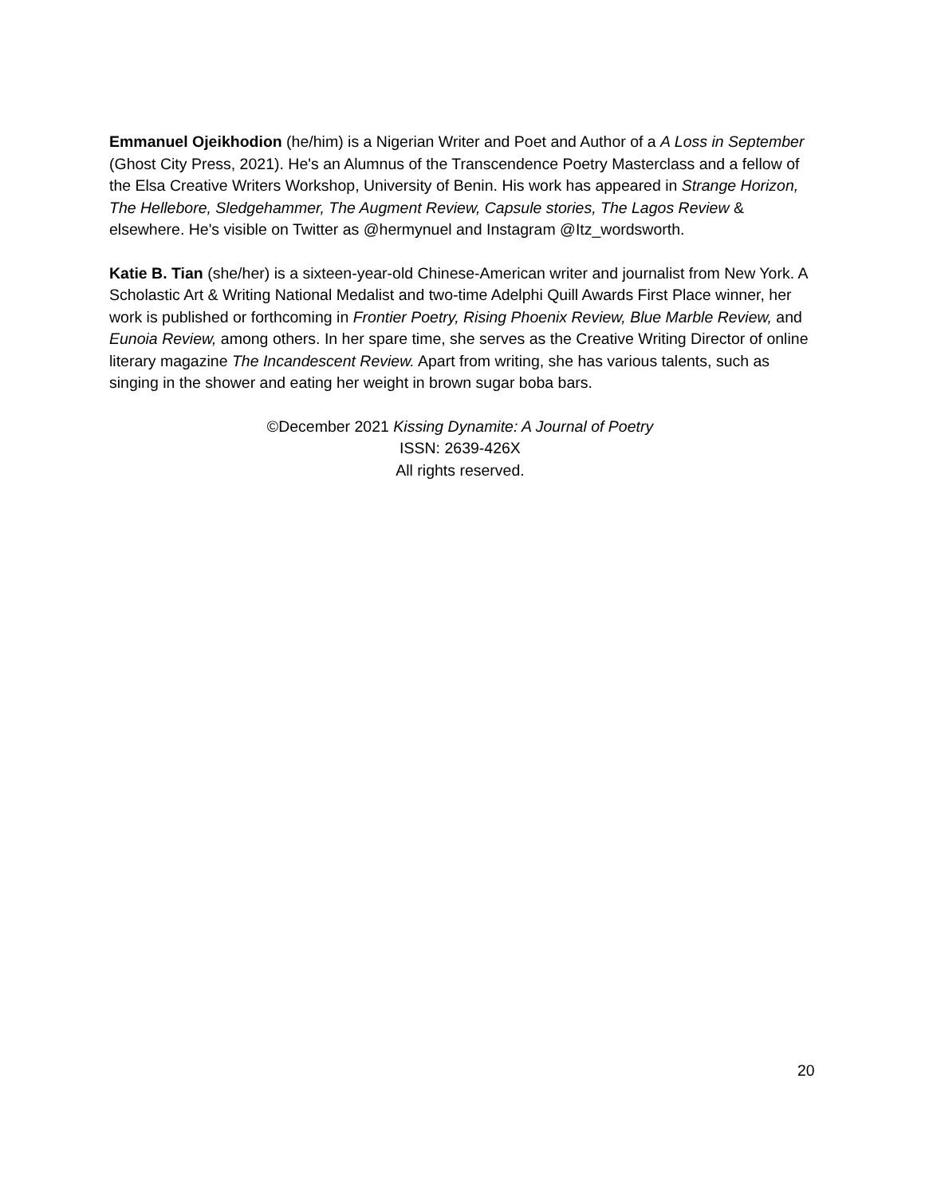Emmanuel Ojeikhodion (he/him) is a Nigerian Writer and Poet and Author of a A Loss in September (Ghost City Press, 2021). He's an Alumnus of the Transcendence Poetry Masterclass and a fellow of the Elsa Creative Writers Workshop, University of Benin. His work has appeared in Strange Horizon, The Hellebore, Sledgehammer, The Augment Review, Capsule stories, The Lagos Review & elsewhere. He's visible on Twitter as @hermynuel and Instagram @Itz_wordsworth.
Katie B. Tian (she/her) is a sixteen-year-old Chinese-American writer and journalist from New York. A Scholastic Art & Writing National Medalist and two-time Adelphi Quill Awards First Place winner, her work is published or forthcoming in Frontier Poetry, Rising Phoenix Review, Blue Marble Review, and Eunoia Review, among others. In her spare time, she serves as the Creative Writing Director of online literary magazine The Incandescent Review. Apart from writing, she has various talents, such as singing in the shower and eating her weight in brown sugar boba bars.
©December 2021 Kissing Dynamite: A Journal of Poetry
ISSN: 2639-426X
All rights reserved.
20